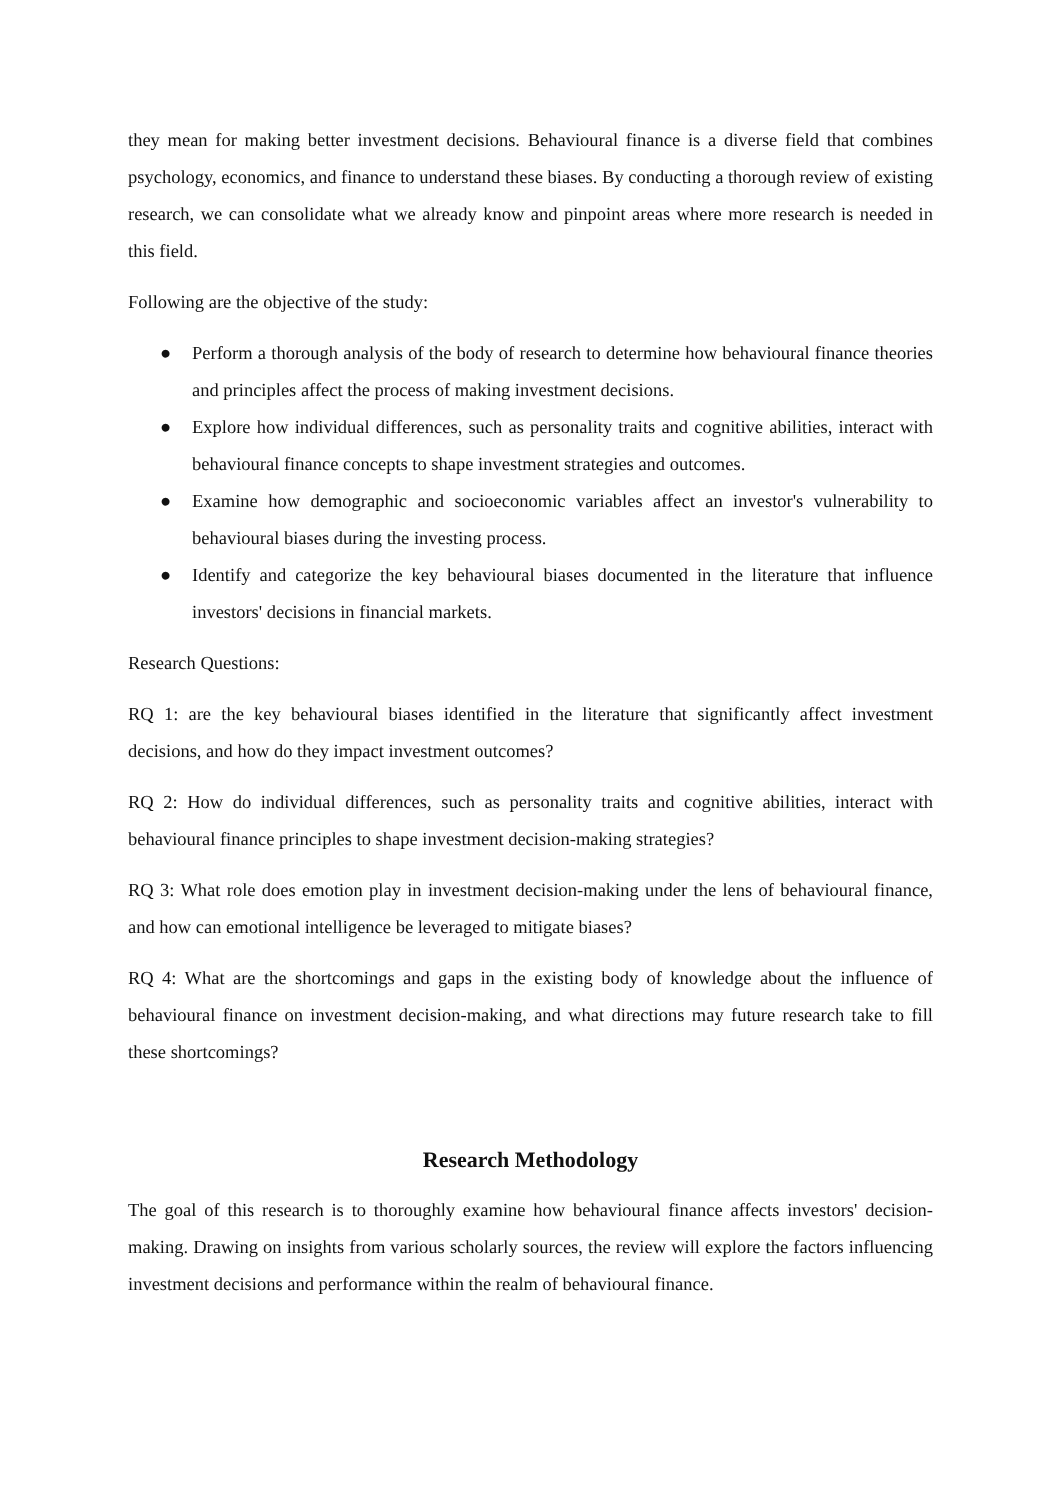they mean for making better investment decisions. Behavioural finance is a diverse field that combines psychology, economics, and finance to understand these biases. By conducting a thorough review of existing research, we can consolidate what we already know and pinpoint areas where more research is needed in this field.
Following are the objective of the study:
● Perform a thorough analysis of the body of research to determine how behavioural finance theories and principles affect the process of making investment decisions.
● Explore how individual differences, such as personality traits and cognitive abilities, interact with behavioural finance concepts to shape investment strategies and outcomes.
● Examine how demographic and socioeconomic variables affect an investor's vulnerability to behavioural biases during the investing process.
● Identify and categorize the key behavioural biases documented in the literature that influence investors' decisions in financial markets.
Research Questions:
RQ 1: are the key behavioural biases identified in the literature that significantly affect investment decisions, and how do they impact investment outcomes?
RQ 2: How do individual differences, such as personality traits and cognitive abilities, interact with behavioural finance principles to shape investment decision-making strategies?
RQ 3: What role does emotion play in investment decision-making under the lens of behavioural finance, and how can emotional intelligence be leveraged to mitigate biases?
RQ 4: What are the shortcomings and gaps in the existing body of knowledge about the influence of behavioural finance on investment decision-making, and what directions may future research take to fill these shortcomings?
Research Methodology
The goal of this research is to thoroughly examine how behavioural finance affects investors' decision-making. Drawing on insights from various scholarly sources, the review will explore the factors influencing investment decisions and performance within the realm of behavioural finance.